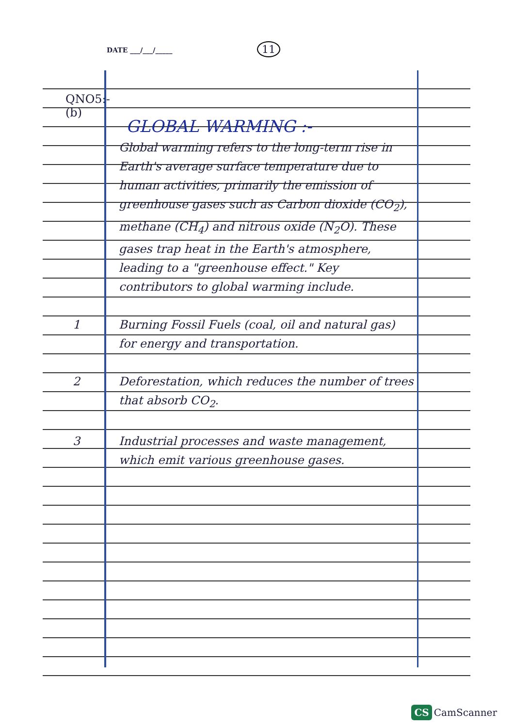DATE ___/___/_____ 11
QNO5:-
(b)
GLOBAL WARMING :-
Global warming refers to the long-term rise in Earth's average surface temperature due to human activities, primarily the emission of greenhouse gases such as Carbon dioxide (CO<sub>2</sub>), methane (CH<sub>4</sub>) and nitrous oxide (N<sub>2</sub>O). These gases trap heat in the Earth's atmosphere, leading to a "greenhouse effect." Key contributors to global warming include.
1 Burning Fossil Fuels (coal, oil and natural gas) for energy and transportation.
2 Deforestation, which reduces the number of trees that absorb CO<sub>2</sub>.
3 Industrial processes and waste management, which emit various greenhouse gases.
CS CamScanner